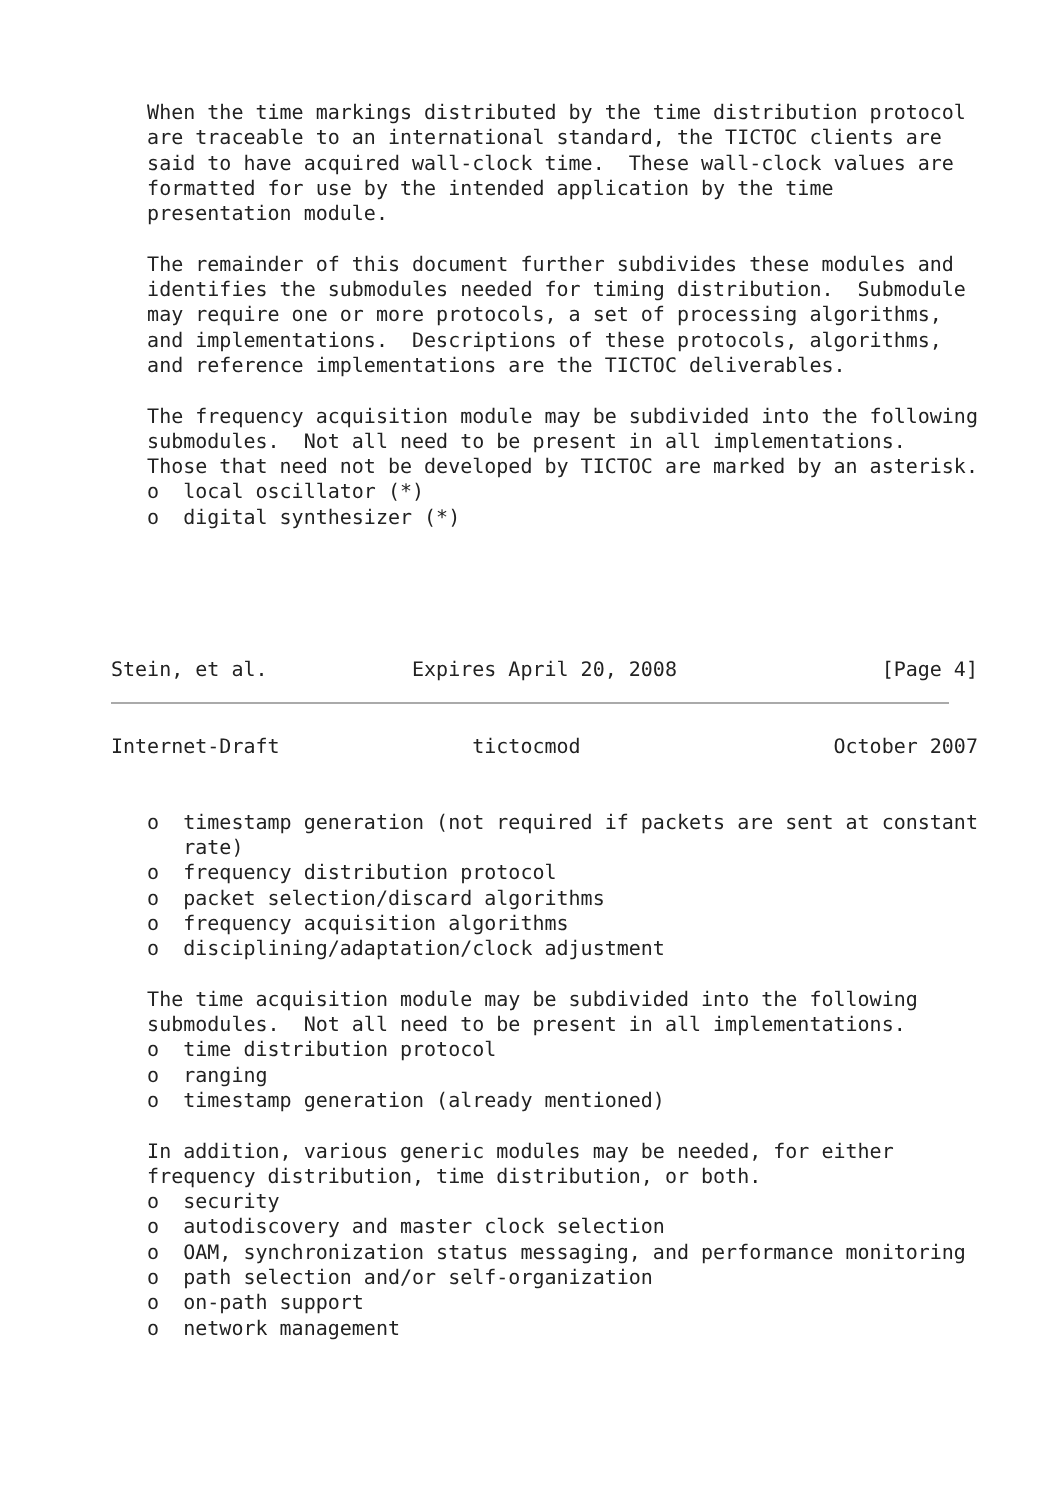When the time markings distributed by the time distribution protocol
   are traceable to an international standard, the TICTOC clients are
   said to have acquired wall-clock time.  These wall-clock values are
   formatted for use by the intended application by the time
   presentation module.

   The remainder of this document further subdivides these modules and
   identifies the submodules needed for timing distribution.  Submodule
   may require one or more protocols, a set of processing algorithms,
   and implementations.  Descriptions of these protocols, algorithms,
   and reference implementations are the TICTOC deliverables.

   The frequency acquisition module may be subdivided into the following
   submodules.  Not all need to be present in all implementations.
   Those that need not be developed by TICTOC are marked by an asterisk.
   o  local oscillator (*)
   o  digital synthesizer (*)





Stein, et al.            Expires April 20, 2008                 [Page 4]
Internet-Draft                tictocmod                     October 2007


   o  timestamp generation (not required if packets are sent at constant
      rate)
   o  frequency distribution protocol
   o  packet selection/discard algorithms
   o  frequency acquisition algorithms
   o  disciplining/adaptation/clock adjustment

   The time acquisition module may be subdivided into the following
   submodules.  Not all need to be present in all implementations.
   o  time distribution protocol
   o  ranging
   o  timestamp generation (already mentioned)

   In addition, various generic modules may be needed, for either
   frequency distribution, time distribution, or both.
   o  security
   o  autodiscovery and master clock selection
   o  OAM, synchronization status messaging, and performance monitoring
   o  path selection and/or self-organization
   o  on-path support
   o  network management